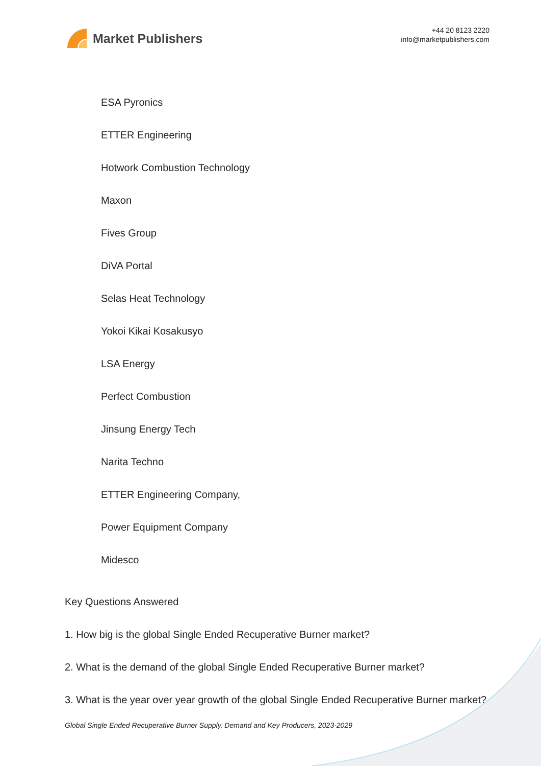Market Publishers
+44 20 8123 2220
info@marketpublishers.com
ESA Pyronics
ETTER Engineering
Hotwork Combustion Technology
Maxon
Fives Group
DiVA Portal
Selas Heat Technology
Yokoi Kikai Kosakusyo
LSA Energy
Perfect Combustion
Jinsung Energy Tech
Narita Techno
ETTER Engineering Company,
Power Equipment Company
Midesco
Key Questions Answered
1. How big is the global Single Ended Recuperative Burner market?
2. What is the demand of the global Single Ended Recuperative Burner market?
3. What is the year over year growth of the global Single Ended Recuperative Burner market?
Global Single Ended Recuperative Burner Supply, Demand and Key Producers, 2023-2029